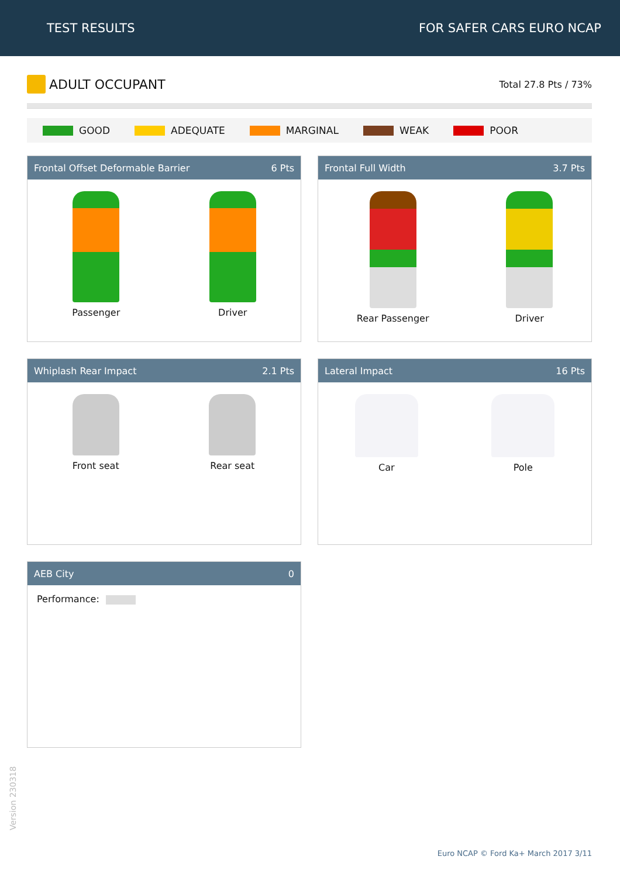TEST RESULTS FOR SAFER CARS EURO NCAP
ADULT OCCUPANT
Total 27.8 Pts / 73%
GOOD ADEQUATE MARGINAL WEAK POOR
Frontal Offset Deformable Barrier 6 Pts
Passenger Driver
Frontal Full Width 3.7 Pts
Rear Passenger Driver
Whiplash Rear Impact 2.1 Pts
Front seat Rear seat
Lateral Impact 16 Pts
Car Pole
AEB City 0
Performance:
Version 230318
Euro NCAP © Ford Ka+ March 2017 3/11